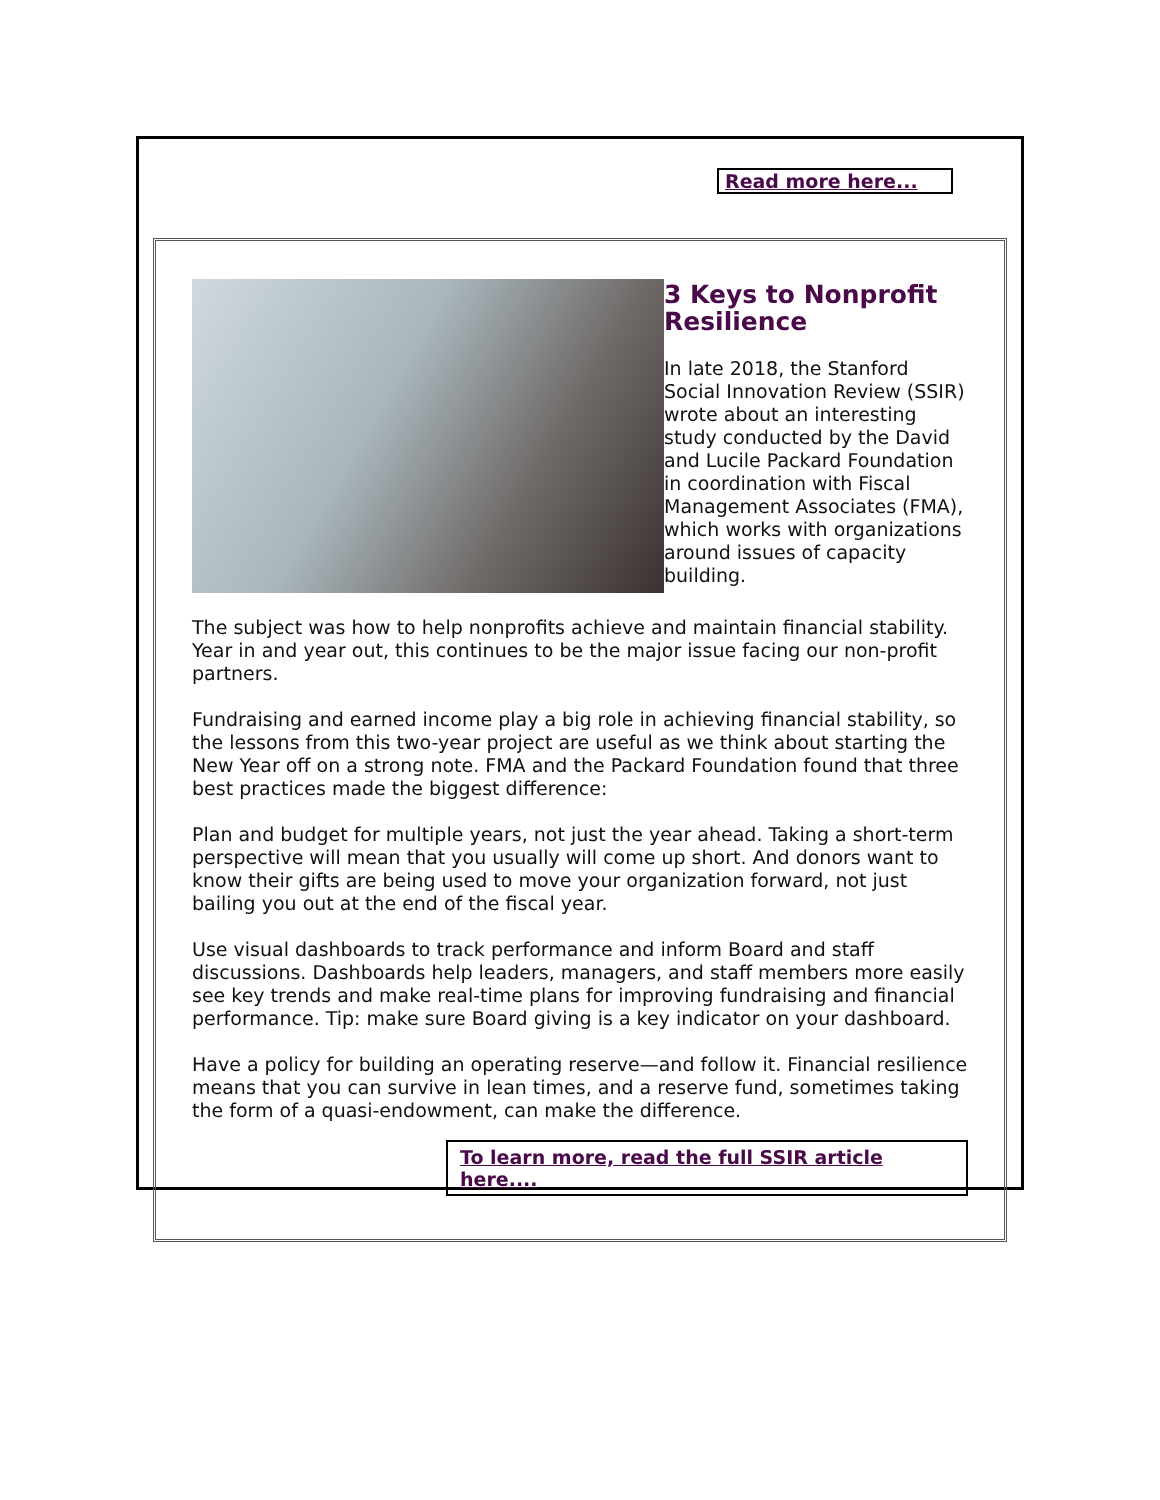Read more here...
3 Keys to Nonprofit Resilience
In late 2018, the Stanford Social Innovation Review (SSIR) wrote about an interesting study conducted by the David and Lucile Packard Foundation in coordination with Fiscal Management Associates (FMA), which works with organizations around issues of capacity building.
The subject was how to help nonprofits achieve and maintain financial stability. Year in and year out, this continues to be the major issue facing our non-profit partners.
Fundraising and earned income play a big role in achieving financial stability, so the lessons from this two-year project are useful as we think about starting the New Year off on a strong note. FMA and the Packard Foundation found that three best practices made the biggest difference:
Plan and budget for multiple years, not just the year ahead. Taking a short-term perspective will mean that you usually will come up short. And donors want to know their gifts are being used to move your organization forward, not just bailing you out at the end of the fiscal year.
Use visual dashboards to track performance and inform Board and staff discussions. Dashboards help leaders, managers, and staff members more easily see key trends and make real-time plans for improving fundraising and financial performance. Tip: make sure Board giving is a key indicator on your dashboard.
Have a policy for building an operating reserve—and follow it. Financial resilience means that you can survive in lean times, and a reserve fund, sometimes taking the form of a quasi-endowment, can make the difference.
To learn more, read the full SSIR article here....